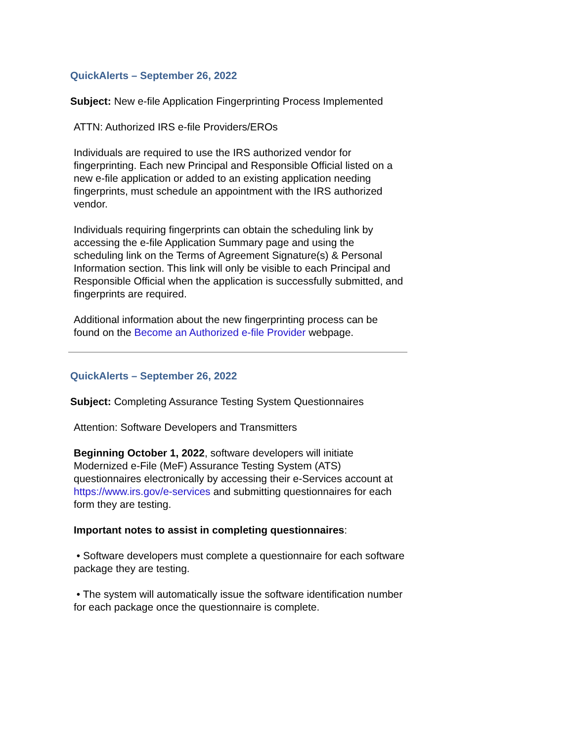QuickAlerts – September 26, 2022
Subject: New e-file Application Fingerprinting Process Implemented
ATTN: Authorized IRS e-file Providers/EROs
Individuals are required to use the IRS authorized vendor for fingerprinting. Each new Principal and Responsible Official listed on a new e-file application or added to an existing application needing fingerprints, must schedule an appointment with the IRS authorized vendor.
Individuals requiring fingerprints can obtain the scheduling link by accessing the e-file Application Summary page and using the scheduling link on the Terms of Agreement Signature(s) & Personal Information section. This link will only be visible to each Principal and Responsible Official when the application is successfully submitted, and fingerprints are required.
Additional information about the new fingerprinting process can be found on the Become an Authorized e-file Provider webpage.
QuickAlerts – September 26, 2022
Subject: Completing Assurance Testing System Questionnaires
Attention: Software Developers and Transmitters
Beginning October 1, 2022, software developers will initiate Modernized e-File (MeF) Assurance Testing System (ATS) questionnaires electronically by accessing their e-Services account at https://www.irs.gov/e-services and submitting questionnaires for each form they are testing.
Important notes to assist in completing questionnaires:
• Software developers must complete a questionnaire for each software package they are testing.
• The system will automatically issue the software identification number for each package once the questionnaire is complete.